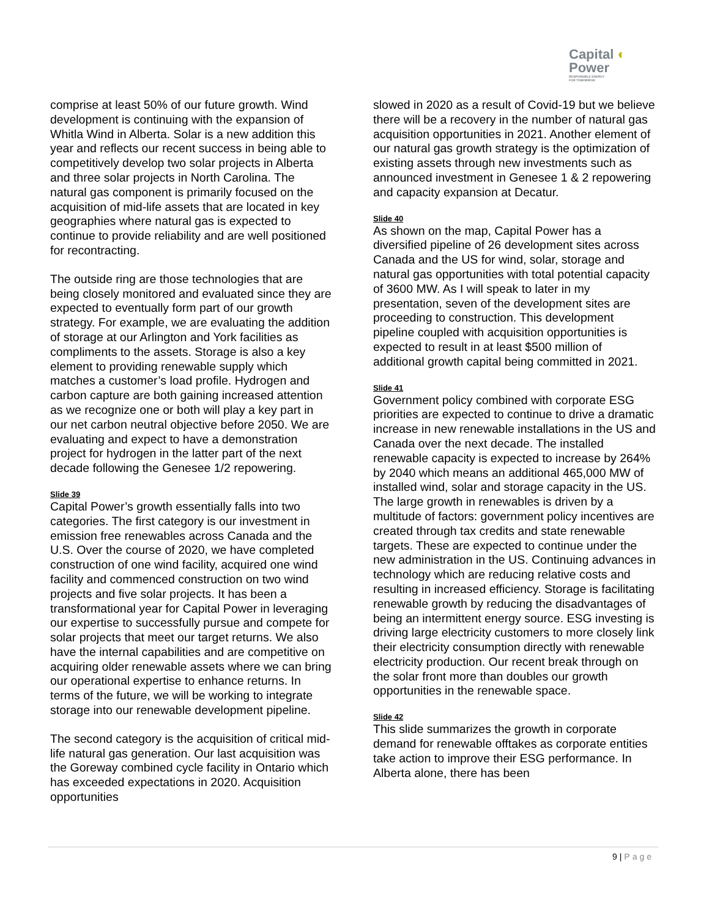Capital ◐
Power
RESPONSIBLE ENERGY
FOR TOMORROW
comprise at least 50% of our future growth. Wind development is continuing with the expansion of Whitla Wind in Alberta. Solar is a new addition this year and reflects our recent success in being able to competitively develop two solar projects in Alberta and three solar projects in North Carolina. The natural gas component is primarily focused on the acquisition of mid-life assets that are located in key geographies where natural gas is expected to continue to provide reliability and are well positioned for recontracting.
The outside ring are those technologies that are being closely monitored and evaluated since they are expected to eventually form part of our growth strategy. For example, we are evaluating the addition of storage at our Arlington and York facilities as compliments to the assets. Storage is also a key element to providing renewable supply which matches a customer’s load profile. Hydrogen and carbon capture are both gaining increased attention as we recognize one or both will play a key part in our net carbon neutral objective before 2050. We are evaluating and expect to have a demonstration project for hydrogen in the latter part of the next decade following the Genesee 1/2 repowering.
Slide 39
Capital Power’s growth essentially falls into two categories. The first category is our investment in emission free renewables across Canada and the U.S. Over the course of 2020, we have completed construction of one wind facility, acquired one wind facility and commenced construction on two wind projects and five solar projects. It has been a transformational year for Capital Power in leveraging our expertise to successfully pursue and compete for solar projects that meet our target returns. We also have the internal capabilities and are competitive on acquiring older renewable assets where we can bring our operational expertise to enhance returns. In terms of the future, we will be working to integrate storage into our renewable development pipeline.
The second category is the acquisition of critical mid-life natural gas generation. Our last acquisition was the Goreway combined cycle facility in Ontario which has exceeded expectations in 2020. Acquisition opportunities
slowed in 2020 as a result of Covid-19 but we believe there will be a recovery in the number of natural gas acquisition opportunities in 2021. Another element of our natural gas growth strategy is the optimization of existing assets through new investments such as announced investment in Genesee 1 & 2 repowering and capacity expansion at Decatur.
Slide 40
As shown on the map, Capital Power has a diversified pipeline of 26 development sites across Canada and the US for wind, solar, storage and natural gas opportunities with total potential capacity of 3600 MW. As I will speak to later in my presentation, seven of the development sites are proceeding to construction. This development pipeline coupled with acquisition opportunities is expected to result in at least $500 million of additional growth capital being committed in 2021.
Slide 41
Government policy combined with corporate ESG priorities are expected to continue to drive a dramatic increase in new renewable installations in the US and Canada over the next decade. The installed renewable capacity is expected to increase by 264% by 2040 which means an additional 465,000 MW of installed wind, solar and storage capacity in the US. The large growth in renewables is driven by a multitude of factors: government policy incentives are created through tax credits and state renewable targets. These are expected to continue under the new administration in the US. Continuing advances in technology which are reducing relative costs and resulting in increased efficiency. Storage is facilitating renewable growth by reducing the disadvantages of being an intermittent energy source. ESG investing is driving large electricity customers to more closely link their electricity consumption directly with renewable electricity production. Our recent break through on the solar front more than doubles our growth opportunities in the renewable space.
Slide 42
This slide summarizes the growth in corporate demand for renewable offtakes as corporate entities take action to improve their ESG performance. In Alberta alone, there has been
9 | Page